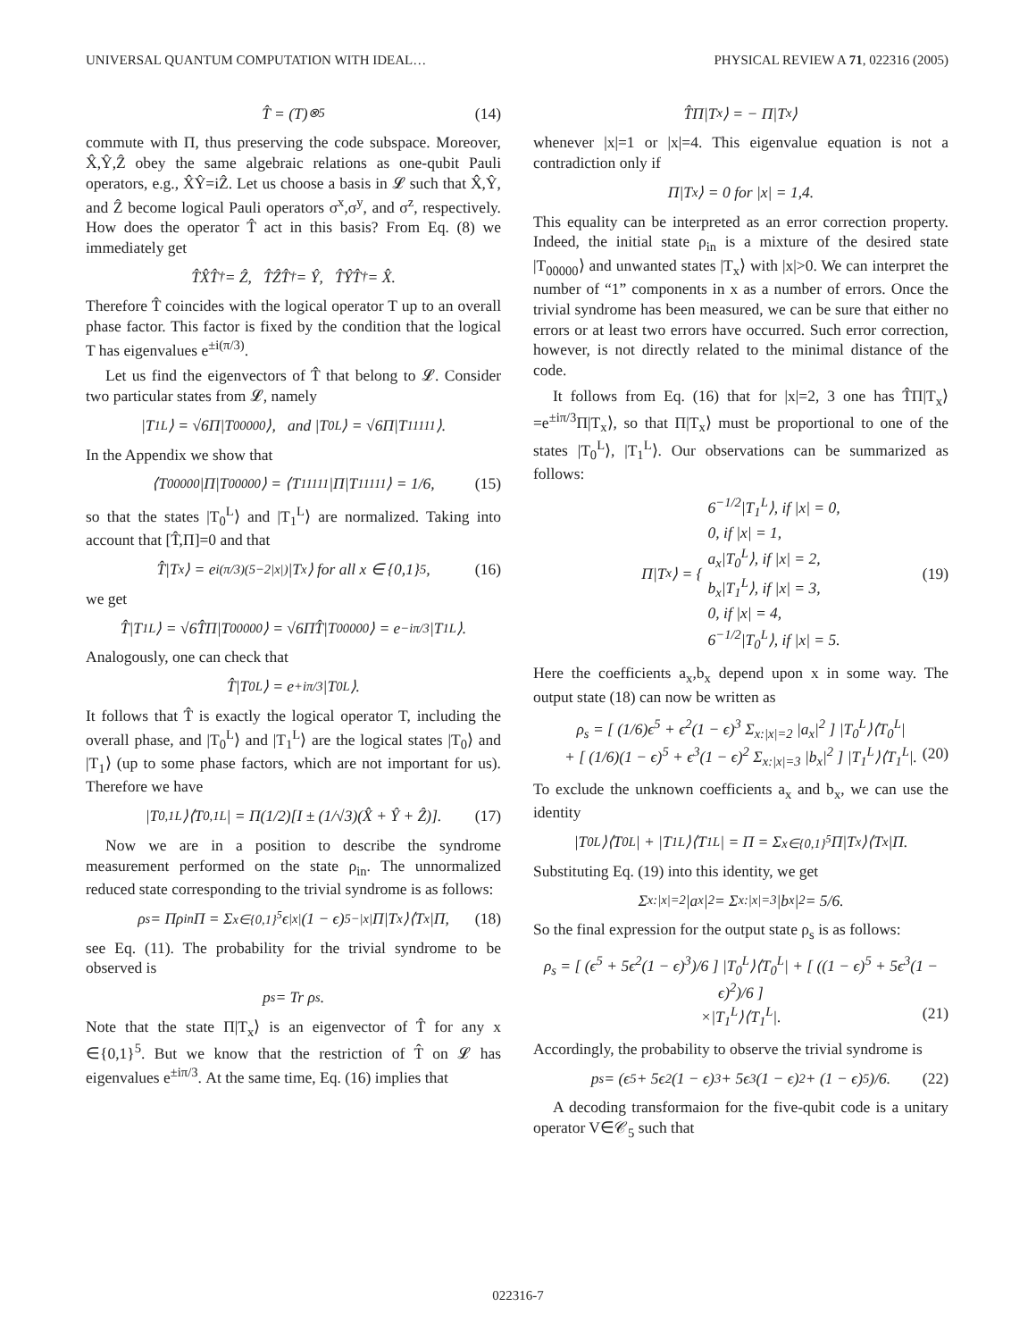UNIVERSAL QUANTUM COMPUTATION WITH IDEAL… PHYSICAL REVIEW A 71, 022316 (2005)
T̂ = (T)<sup>⊗5</sup> (14)
commute with Π, thus preserving the code subspace. Moreover, X̂,Ŷ,Ẑ obey the same algebraic relations as one-qubit Pauli operators, e.g., X̂Ŷ=iẐ. Let us choose a basis in 𝓛 such that X̂,Ŷ, and Ẑ become logical Pauli operators σ<sup>x</sup>,σ<sup>y</sup>, and σ<sup>z</sup>, respectively. How does the operator T̂ act in this basis? From Eq. (8) we immediately get
T̂X̂T̂<sup>†</sup> = Ẑ, T̂ẐT̂<sup>†</sup> = Ŷ, T̂ŶT̂<sup>†</sup> = X̂.
Therefore T̂ coincides with the logical operator T up to an overall phase factor. This factor is fixed by the condition that the logical T has eigenvalues e<sup>±i(π/3)</sup>.
Let us find the eigenvectors of T̂ that belong to 𝓛. Consider two particular states from 𝓛, namely
|T<sub>1</sub><sup>L</sup>⟩ = √6Π|T<sub>00000</sub>⟩, and |T<sub>0</sub><sup>L</sup>⟩ = √6Π|T<sub>11111</sub>⟩.
In the Appendix we show that
⟨T<sub>00000</sub>|Π|T<sub>00000</sub>⟩ = ⟨T<sub>11111</sub>|Π|T<sub>11111</sub>⟩ = 1/6, (15)
so that the states |T<sub>0</sub><sup>L</sup>⟩ and |T<sub>1</sub><sup>L</sup>⟩ are normalized. Taking into account that [T̂,Π]=0 and that
T̂|T<sub>x</sub>⟩ = e<sup>i(π/3)(5−2|x|)</sup>|T<sub>x</sub>⟩ for all x ∈ {0,1}<sup>5</sup>, (16)
we get
T̂|T<sub>1</sub><sup>L</sup>⟩ = √6T̂Π|T<sub>00000</sub>⟩ = √6ΠT̂|T<sub>00000</sub>⟩ = e<sup>−iπ/3</sup>|T<sub>1</sub><sup>L</sup>⟩.
Analogously, one can check that
T̂|T<sub>0</sub><sup>L</sup>⟩ = e<sup>+iπ/3</sup>|T<sub>0</sub><sup>L</sup>⟩.
It follows that T̂ is exactly the logical operator T, including the overall phase, and |T<sub>0</sub><sup>L</sup>⟩ and |T<sub>1</sub><sup>L</sup>⟩ are the logical states |T<sub>0</sub>⟩ and |T<sub>1</sub>⟩ (up to some phase factors, which are not important for us). Therefore we have
|T<sub>0,1</sub><sup>L</sup>⟩⟨T<sub>0,1</sub><sup>L</sup>| = Π(1/2)[I ± (1/√3)(X̂ + Ŷ + Ẑ)]. (17)
Now we are in a position to describe the syndrome measurement performed on the state ρ<sub>in</sub>. The unnormalized reduced state corresponding to the trivial syndrome is as follows:
ρ<sub>s</sub> = Πρ<sub>in</sub>Π = Σ<sub>x∈{0,1}<sup>5</sup></sub> ϵ<sup>|x|</sup>(1 − ϵ)<sup>5−|x|</sup>Π|T<sub>x</sub>⟩⟨T<sub>x</sub>|Π, (18)
see Eq. (11). The probability for the trivial syndrome to be observed is
p<sub>s</sub> = Tr ρ<sub>s</sub>.
Note that the state Π|T<sub>x</sub>⟩ is an eigenvector of T̂ for any x ∈{0,1}<sup>5</sup>. But we know that the restriction of T̂ on 𝓛 has eigenvalues e<sup>±iπ/3</sup>. At the same time, Eq. (16) implies that
T̂Π|T<sub>x</sub>⟩ = − Π|T<sub>x</sub>⟩
whenever |x|=1 or |x|=4. This eigenvalue equation is not a contradiction only if
Π|T<sub>x</sub>⟩ = 0 for |x| = 1,4.
This equality can be interpreted as an error correction property. Indeed, the initial state ρ<sub>in</sub> is a mixture of the desired state |T<sub>00000</sub>⟩ and unwanted states |T<sub>x</sub>⟩ with |x|>0. We can interpret the number of “1” components in x as a number of errors. Once the trivial syndrome has been measured, we can be sure that either no errors or at least two errors have occurred. Such error correction, however, is not directly related to the minimal distance of the code.
It follows from Eq. (16) that for |x|=2, 3 one has T̂Π|T<sub>x</sub>⟩=e<sup>±iπ/3</sup>Π|T<sub>x</sub>⟩, so that Π|T<sub>x</sub>⟩ must be proportional to one of the states |T<sub>0</sub><sup>L</sup>⟩, |T<sub>1</sub><sup>L</sup>⟩. Our observations can be summarized as follows:
Π|T<sub>x</sub>⟩ = { 6<sup>−1/2</sup>|T<sub>1</sub><sup>L</sup>⟩, if |x| = 0,
0, if |x| = 1,
a<sub>x</sub>|T<sub>0</sub><sup>L</sup>⟩, if |x| = 2,
b<sub>x</sub>|T<sub>1</sub><sup>L</sup>⟩, if |x| = 3,
0, if |x| = 4,
6<sup>−1/2</sup>|T<sub>0</sub><sup>L</sup>⟩, if |x| = 5. (19)
Here the coefficients a<sub>x</sub>,b<sub>x</sub> depend upon x in some way. The output state (18) can now be written as
ρ<sub>s</sub> = [ (1/6)ϵ<sup>5</sup> + ϵ<sup>2</sup>(1 − ϵ)<sup>3</sup> Σ<sub>x:|x|=2</sub> |a<sub>x</sub>|<sup>2</sup> ] |T<sub>0</sub><sup>L</sup>⟩⟨T<sub>0</sub><sup>L</sup>|
+ [ (1/6)(1 − ϵ)<sup>5</sup> + ϵ<sup>3</sup>(1 − ϵ)<sup>2</sup> Σ<sub>x:|x|=3</sub> |b<sub>x</sub>|<sup>2</sup> ] |T<sub>1</sub><sup>L</sup>⟩⟨T<sub>1</sub><sup>L</sup>|. (20)
To exclude the unknown coefficients a<sub>x</sub> and b<sub>x</sub>, we can use the identity
|T<sub>0</sub><sup>L</sup>⟩⟨T<sub>0</sub><sup>L</sup>| + |T<sub>1</sub><sup>L</sup>⟩⟨T<sub>1</sub><sup>L</sup>| = Π = Σ<sub>x∈{0,1}<sup>5</sup></sub> Π|T<sub>x</sub>⟩⟨T<sub>x</sub>|Π.
Substituting Eq. (19) into this identity, we get
Σ<sub>x:|x|=2</sub> |a<sub>x</sub>|<sup>2</sup> = Σ<sub>x:|x|=3</sub> |b<sub>x</sub>|<sup>2</sup> = 5/6.
So the final expression for the output state ρ<sub>s</sub> is as follows:
ρ<sub>s</sub> = [ (ϵ<sup>5</sup> + 5ϵ<sup>2</sup>(1 − ϵ)<sup>3</sup>)/6 ] |T<sub>0</sub><sup>L</sup>⟩⟨T<sub>0</sub><sup>L</sup>| + [ ((1 − ϵ)<sup>5</sup> + 5ϵ<sup>3</sup>(1 − ϵ)<sup>2</sup>)/6 ]
×|T<sub>1</sub><sup>L</sup>⟩⟨T<sub>1</sub><sup>L</sup>|. (21)
Accordingly, the probability to observe the trivial syndrome is
p<sub>s</sub> = (ϵ<sup>5</sup> + 5ϵ<sup>2</sup>(1 − ϵ)<sup>3</sup> + 5ϵ<sup>3</sup>(1 − ϵ)<sup>2</sup> + (1 − ϵ)<sup>5</sup>)/6. (22)
A decoding transformaion for the five-qubit code is a unitary operator V∈𝒞<sub>5</sub> such that
022316-7